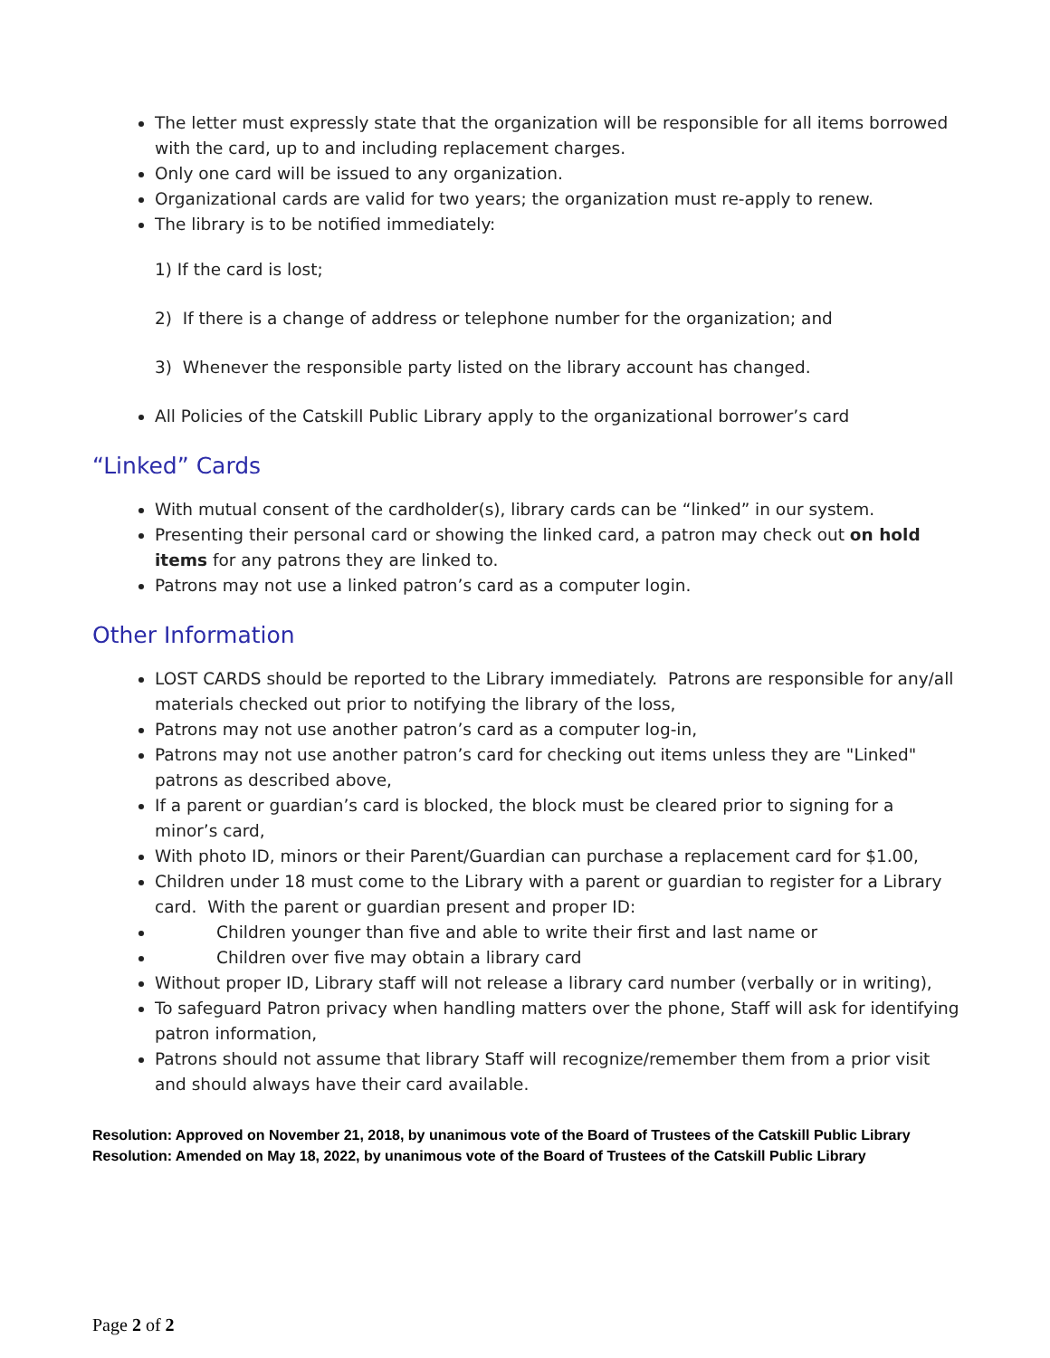The letter must expressly state that the organization will be responsible for all items borrowed with the card, up to and including replacement charges.
Only one card will be issued to any organization.
Organizational cards are valid for two years; the organization must re-apply to renew.
The library is to be notified immediately:
1) If the card is lost;
2) If there is a change of address or telephone number for the organization; and
3) Whenever the responsible party listed on the library account has changed.
All Policies of the Catskill Public Library apply to the organizational borrower’s card
“Linked” Cards
With mutual consent of the cardholder(s), library cards can be “linked” in our system.
Presenting their personal card or showing the linked card, a patron may check out on hold items for any patrons they are linked to.
Patrons may not use a linked patron’s card as a computer login.
Other Information
LOST CARDS should be reported to the Library immediately. Patrons are responsible for any/all materials checked out prior to notifying the library of the loss,
Patrons may not use another patron’s card as a computer log-in,
Patrons may not use another patron’s card for checking out items unless they are "Linked" patrons as described above,
If a parent or guardian’s card is blocked, the block must be cleared prior to signing for a minor’s card,
With photo ID, minors or their Parent/Guardian can purchase a replacement card for $1.00,
Children under 18 must come to the Library with a parent or guardian to register for a Library card. With the parent or guardian present and proper ID:
Children younger than five and able to write their first and last name or
Children over five may obtain a library card
Without proper ID, Library staff will not release a library card number (verbally or in writing),
To safeguard Patron privacy when handling matters over the phone, Staff will ask for identifying patron information,
Patrons should not assume that library Staff will recognize/remember them from a prior visit and should always have their card available.
Resolution: Approved on November 21, 2018, by unanimous vote of the Board of Trustees of the Catskill Public Library
Resolution: Amended on May 18, 2022, by unanimous vote of the Board of Trustees of the Catskill Public Library
Page 2 of 2